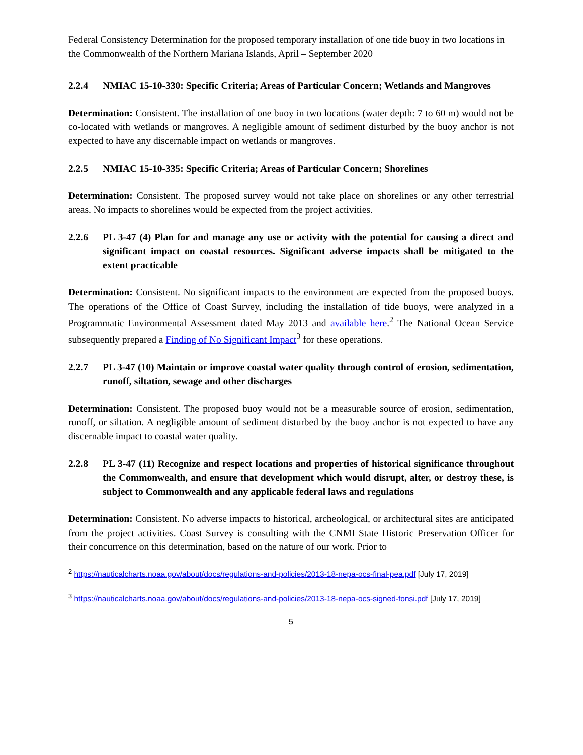Federal Consistency Determination for the proposed temporary installation of one tide buoy in two locations in the Commonwealth of the Northern Mariana Islands, April – September 2020
2.2.4 NMIAC 15-10-330: Specific Criteria; Areas of Particular Concern; Wetlands and Mangroves
Determination: Consistent. The installation of one buoy in two locations (water depth: 7 to 60 m) would not be co-located with wetlands or mangroves. A negligible amount of sediment disturbed by the buoy anchor is not expected to have any discernable impact on wetlands or mangroves.
2.2.5 NMIAC 15-10-335: Specific Criteria; Areas of Particular Concern; Shorelines
Determination: Consistent. The proposed survey would not take place on shorelines or any other terrestrial areas. No impacts to shorelines would be expected from the project activities.
2.2.6 PL 3-47 (4) Plan for and manage any use or activity with the potential for causing a direct and significant impact on coastal resources. Significant adverse impacts shall be mitigated to the extent practicable
Determination: Consistent. No significant impacts to the environment are expected from the proposed buoys. The operations of the Office of Coast Survey, including the installation of tide buoys, were analyzed in a Programmatic Environmental Assessment dated May 2013 and available here.<sup>2</sup> The National Ocean Service subsequently prepared a Finding of No Significant Impact<sup>3</sup> for these operations.
2.2.7 PL 3-47 (10) Maintain or improve coastal water quality through control of erosion, sedimentation, runoff, siltation, sewage and other discharges
Determination: Consistent. The proposed buoy would not be a measurable source of erosion, sedimentation, runoff, or siltation. A negligible amount of sediment disturbed by the buoy anchor is not expected to have any discernable impact to coastal water quality.
2.2.8 PL 3-47 (11) Recognize and respect locations and properties of historical significance throughout the Commonwealth, and ensure that development which would disrupt, alter, or destroy these, is subject to Commonwealth and any applicable federal laws and regulations
Determination: Consistent. No adverse impacts to historical, archeological, or architectural sites are anticipated from the project activities. Coast Survey is consulting with the CNMI State Historic Preservation Officer for their concurrence on this determination, based on the nature of our work. Prior to
<sup>2</sup> https://nauticalcharts.noaa.gov/about/docs/regulations-and-policies/2013-18-nepa-ocs-final-pea.pdf [July 17, 2019]
<sup>3</sup> https://nauticalcharts.noaa.gov/about/docs/regulations-and-policies/2013-18-nepa-ocs-signed-fonsi.pdf [July 17, 2019]
5